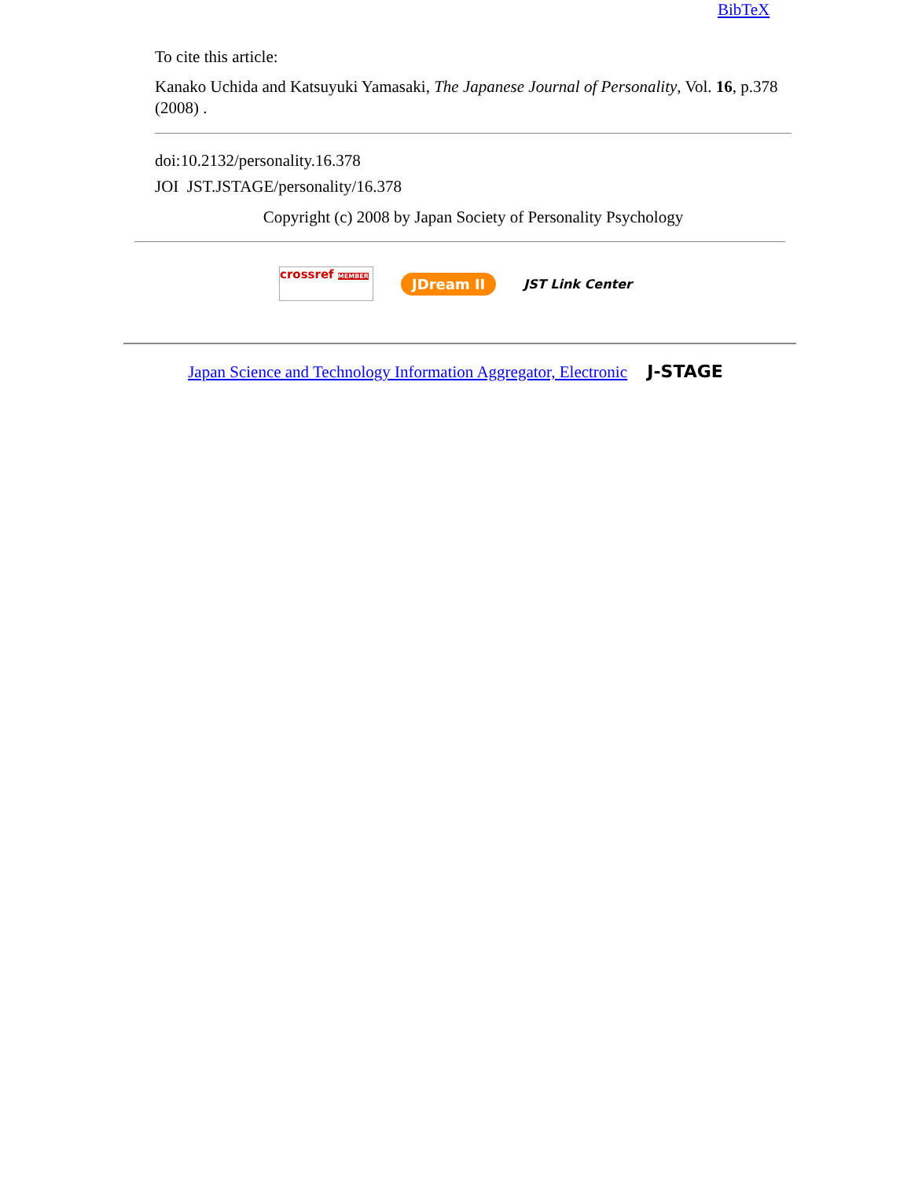BibTeX
To cite this article:
Kanako Uchida and Katsuyuki Yamasaki, The Japanese Journal of Personality, Vol. 16, p.378 (2008) .
doi:10.2132/personality.16.378
JOI JST.JSTAGE/personality/16.378
Copyright (c) 2008 by Japan Society of Personality Psychology
crossref MEMBER
JDream II
JST Link Center
Japan Science and Technology Information Aggregator, Electronic J-STAGE